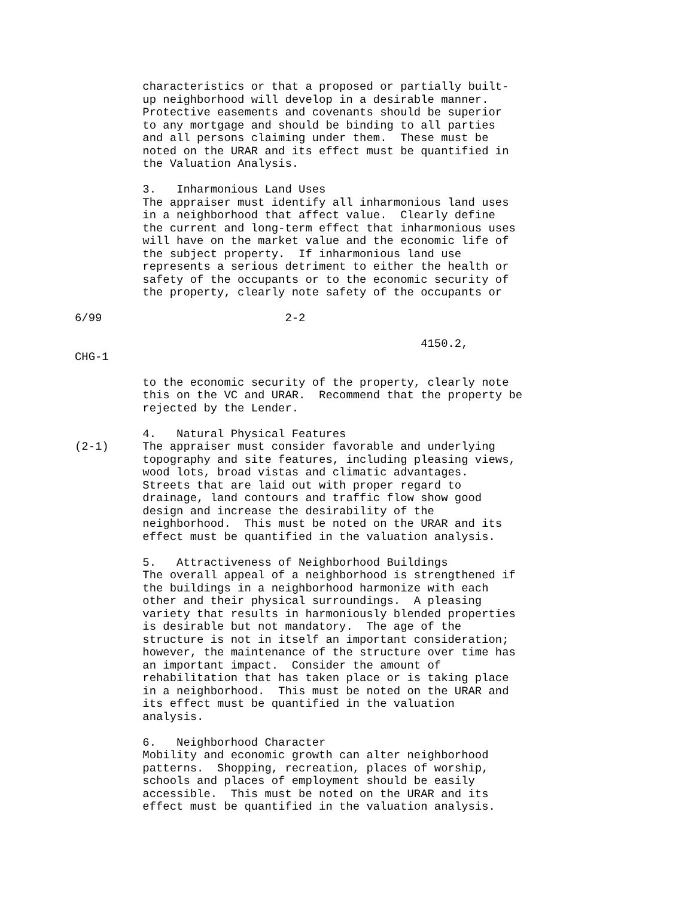characteristics or that a proposed or partially built-
          up neighborhood will develop in a desirable manner.
          Protective easements and covenants should be superior
          to any mortgage and should be binding to all parties
          and all persons claiming under them.  These must be
          noted on the URAR and its effect must be quantified in
          the Valuation Analysis.

          3.   Inharmonious Land Uses
          The appraiser must identify all inharmonious land uses
          in a neighborhood that affect value.  Clearly define
          the current and long-term effect that inharmonious uses
          will have on the market value and the economic life of
          the subject property.  If inharmonious land use
          represents a serious detriment to either the health or
          safety of the occupants or to the economic security of
          the property, clearly note safety of the occupants or

6/99                           2-2

                                                   4150.2,
CHG-1

          to the economic security of the property, clearly note
          this on the VC and URAR.  Recommend that the property be
          rejected by the Lender.

          4.   Natural Physical Features
(2-1)     The appraiser must consider favorable and underlying
          topography and site features, including pleasing views,
          wood lots, broad vistas and climatic advantages.
          Streets that are laid out with proper regard to
          drainage, land contours and traffic flow show good
          design and increase the desirability of the
          neighborhood.  This must be noted on the URAR and its
          effect must be quantified in the valuation analysis.

          5.   Attractiveness of Neighborhood Buildings
          The overall appeal of a neighborhood is strengthened if
          the buildings in a neighborhood harmonize with each
          other and their physical surroundings.  A pleasing
          variety that results in harmoniously blended properties
          is desirable but not mandatory.  The age of the
          structure is not in itself an important consideration;
          however, the maintenance of the structure over time has
          an important impact.  Consider the amount of
          rehabilitation that has taken place or is taking place
          in a neighborhood.  This must be noted on the URAR and
          its effect must be quantified in the valuation
          analysis.

          6.   Neighborhood Character
          Mobility and economic growth can alter neighborhood
          patterns.  Shopping, recreation, places of worship,
          schools and places of employment should be easily
          accessible.  This must be noted on the URAR and its
          effect must be quantified in the valuation analysis.